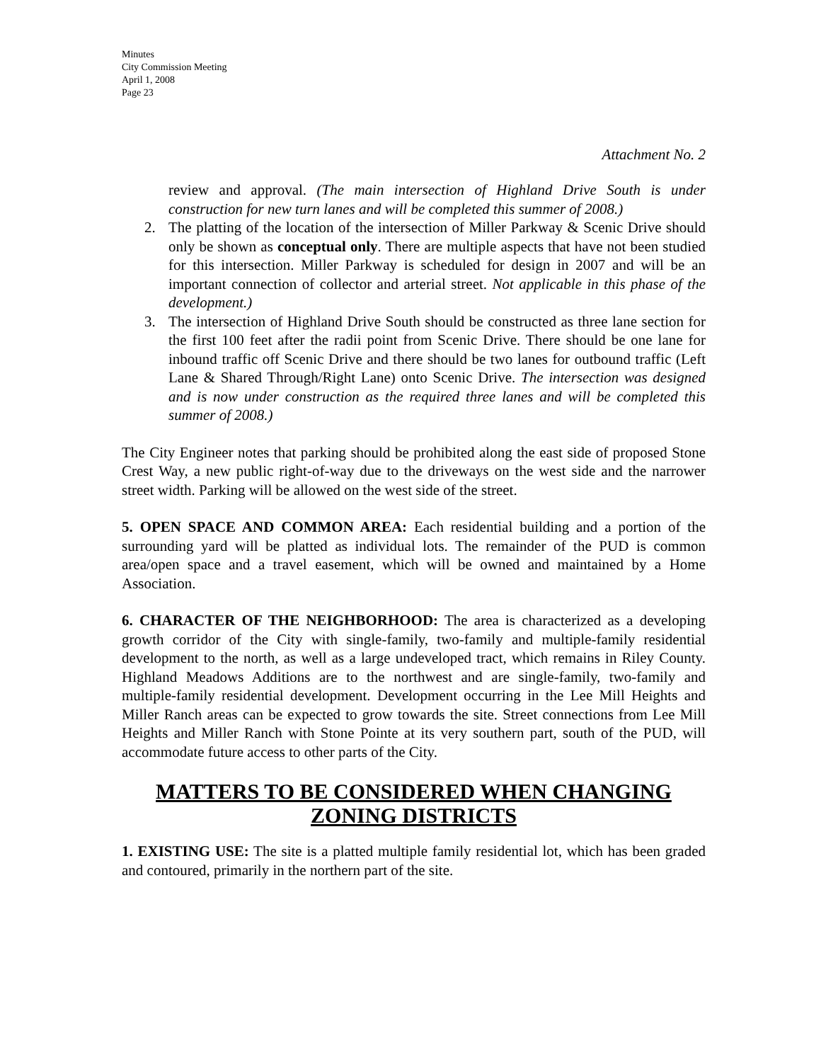Minutes
City Commission Meeting
April 1, 2008
Page 23
Attachment No. 2
review and approval. (The main intersection of Highland Drive South is under construction for new turn lanes and will be completed this summer of 2008.)
2. The platting of the location of the intersection of Miller Parkway & Scenic Drive should only be shown as conceptual only. There are multiple aspects that have not been studied for this intersection. Miller Parkway is scheduled for design in 2007 and will be an important connection of collector and arterial street. Not applicable in this phase of the development.)
3. The intersection of Highland Drive South should be constructed as three lane section for the first 100 feet after the radii point from Scenic Drive. There should be one lane for inbound traffic off Scenic Drive and there should be two lanes for outbound traffic (Left Lane & Shared Through/Right Lane) onto Scenic Drive. The intersection was designed and is now under construction as the required three lanes and will be completed this summer of 2008.)
The City Engineer notes that parking should be prohibited along the east side of proposed Stone Crest Way, a new public right-of-way due to the driveways on the west side and the narrower street width. Parking will be allowed on the west side of the street.
5. OPEN SPACE AND COMMON AREA: Each residential building and a portion of the surrounding yard will be platted as individual lots. The remainder of the PUD is common area/open space and a travel easement, which will be owned and maintained by a Home Association.
6. CHARACTER OF THE NEIGHBORHOOD: The area is characterized as a developing growth corridor of the City with single-family, two-family and multiple-family residential development to the north, as well as a large undeveloped tract, which remains in Riley County. Highland Meadows Additions are to the northwest and are single-family, two-family and multiple-family residential development. Development occurring in the Lee Mill Heights and Miller Ranch areas can be expected to grow towards the site. Street connections from Lee Mill Heights and Miller Ranch with Stone Pointe at its very southern part, south of the PUD, will accommodate future access to other parts of the City.
MATTERS TO BE CONSIDERED WHEN CHANGING ZONING DISTRICTS
1. EXISTING USE: The site is a platted multiple family residential lot, which has been graded and contoured, primarily in the northern part of the site.